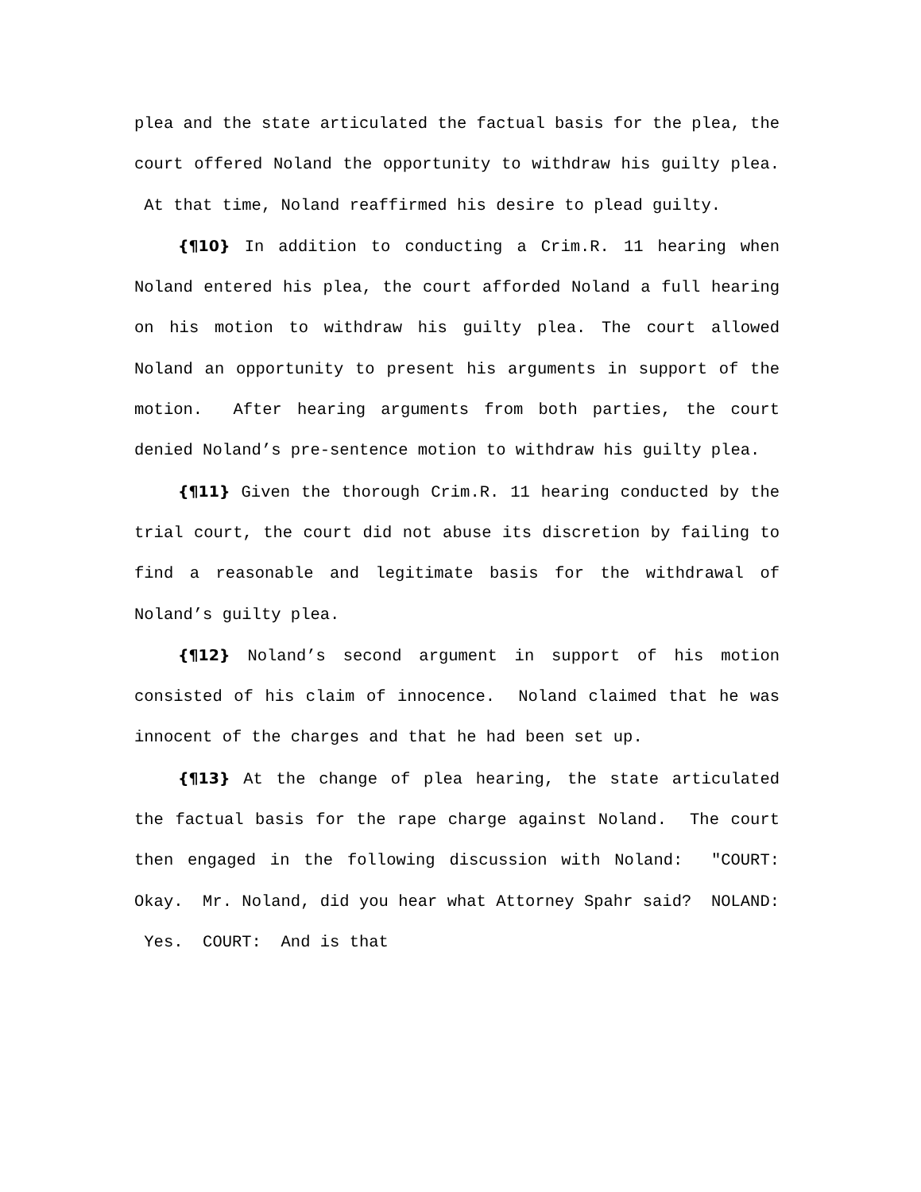plea and the state articulated the factual basis for the plea, the court offered Noland the opportunity to withdraw his guilty plea. At that time, Noland reaffirmed his desire to plead guilty.
{¶10} In addition to conducting a Crim.R. 11 hearing when Noland entered his plea, the court afforded Noland a full hearing on his motion to withdraw his guilty plea. The court allowed Noland an opportunity to present his arguments in support of the motion. After hearing arguments from both parties, the court denied Noland’s pre-sentence motion to withdraw his guilty plea.
{¶11} Given the thorough Crim.R. 11 hearing conducted by the trial court, the court did not abuse its discretion by failing to find a reasonable and legitimate basis for the withdrawal of Noland’s guilty plea.
{¶12} Noland’s second argument in support of his motion consisted of his claim of innocence. Noland claimed that he was innocent of the charges and that he had been set up.
{¶13} At the change of plea hearing, the state articulated the factual basis for the rape charge against Noland. The court then engaged in the following discussion with Noland: "COURT: Okay. Mr. Noland, did you hear what Attorney Spahr said? NOLAND: Yes. COURT: And is that